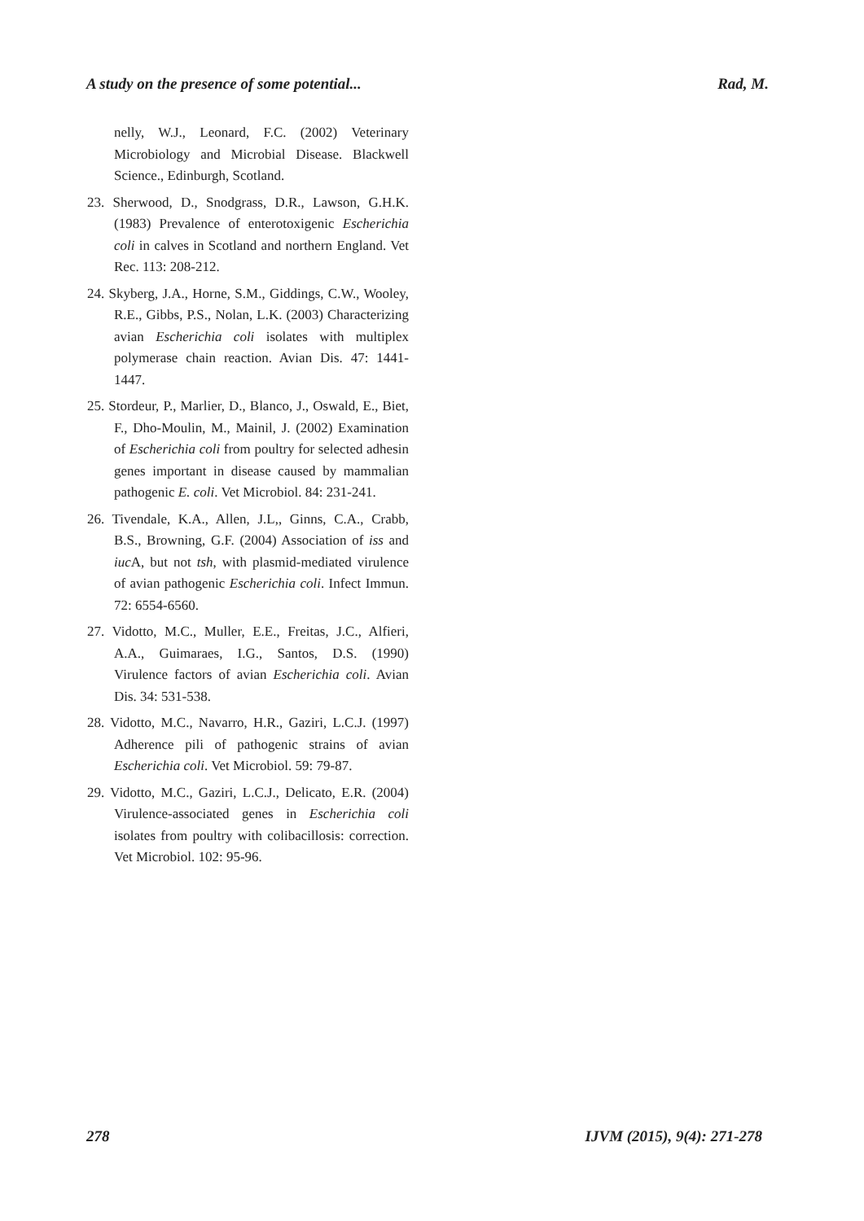A study on the presence of some potential... Rad, M.
nelly, W.J., Leonard, F.C. (2002) Veterinary Microbiology and Microbial Disease. Blackwell Science., Edinburgh, Scotland.
23. Sherwood, D., Snodgrass, D.R., Lawson, G.H.K. (1983) Prevalence of enterotoxigenic Escherichia coli in calves in Scotland and northern England. Vet Rec. 113: 208-212.
24. Skyberg, J.A., Horne, S.M., Giddings, C.W., Wooley, R.E., Gibbs, P.S., Nolan, L.K. (2003) Characterizing avian Escherichia coli isolates with multiplex polymerase chain reaction. Avian Dis. 47: 1441-1447.
25. Stordeur, P., Marlier, D., Blanco, J., Oswald, E., Biet, F., Dho-Moulin, M., Mainil, J. (2002) Examination of Escherichia coli from poultry for selected adhesin genes important in disease caused by mammalian pathogenic E. coli. Vet Microbiol. 84: 231-241.
26. Tivendale, K.A., Allen, J.L,, Ginns, C.A., Crabb, B.S., Browning, G.F. (2004) Association of iss and iuc A, but not tsh, with plasmid-mediated virulence of avian pathogenic Escherichia coli. Infect Immun. 72: 6554-6560.
27. Vidotto, M.C., Muller, E.E., Freitas, J.C., Alfieri, A.A., Guimaraes, I.G., Santos, D.S. (1990) Virulence factors of avian Escherichia coli. Avian Dis. 34: 531-538.
28. Vidotto, M.C., Navarro, H.R., Gaziri, L.C.J. (1997) Adherence pili of pathogenic strains of avian Escherichia coli. Vet Microbiol. 59: 79-87.
29. Vidotto, M.C., Gaziri, L.C.J., Delicato, E.R. (2004) Virulence-associated genes in Escherichia coli isolates from poultry with colibacillosis: correction. Vet Microbiol. 102: 95-96.
278 IJVM (2015), 9(4): 271-278